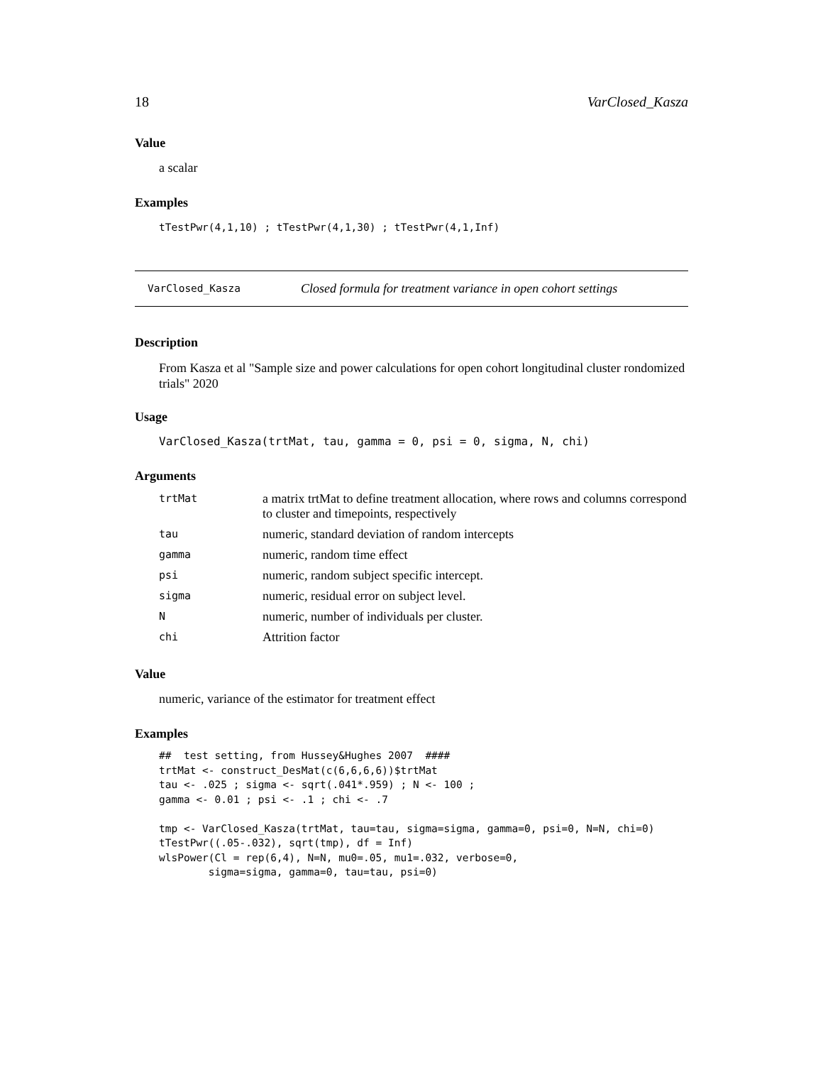18 VarClosed_Kasza
Value
a scalar
Examples
tTestPwr(4,1,10) ; tTestPwr(4,1,30) ; tTestPwr(4,1,Inf)
VarClosed_Kasza Closed formula for treatment variance in open cohort settings
Description
From Kasza et al "Sample size and power calculations for open cohort longitudinal cluster rondomized trials" 2020
Usage
VarClosed_Kasza(trtMat, tau, gamma = 0, psi = 0, sigma, N, chi)
Arguments
| trtMat | a matrix trtMat to define treatment allocation, where rows and columns correspond to cluster and timepoints, respectively |
| tau | numeric, standard deviation of random intercepts |
| gamma | numeric, random time effect |
| psi | numeric, random subject specific intercept. |
| sigma | numeric, residual error on subject level. |
| N | numeric, number of individuals per cluster. |
| chi | Attrition factor |
Value
numeric, variance of the estimator for treatment effect
Examples
##  test setting, from Hussey&Hughes 2007  ####
trtMat <- construct_DesMat(c(6,6,6,6))$trtMat
tau <- .025 ; sigma <- sqrt(.041*.959) ; N <- 100 ;
gamma <- 0.01 ; psi <- .1 ; chi <- .7

tmp <- VarClosed_Kasza(trtMat, tau=tau, sigma=sigma, gamma=0, psi=0, N=N, chi=0)
tTestPwr((.05-.032), sqrt(tmp), df = Inf)
wlsPower(Cl = rep(6,4), N=N, mu0=.05, mu1=.032, verbose=0,
        sigma=sigma, gamma=0, tau=tau, psi=0)